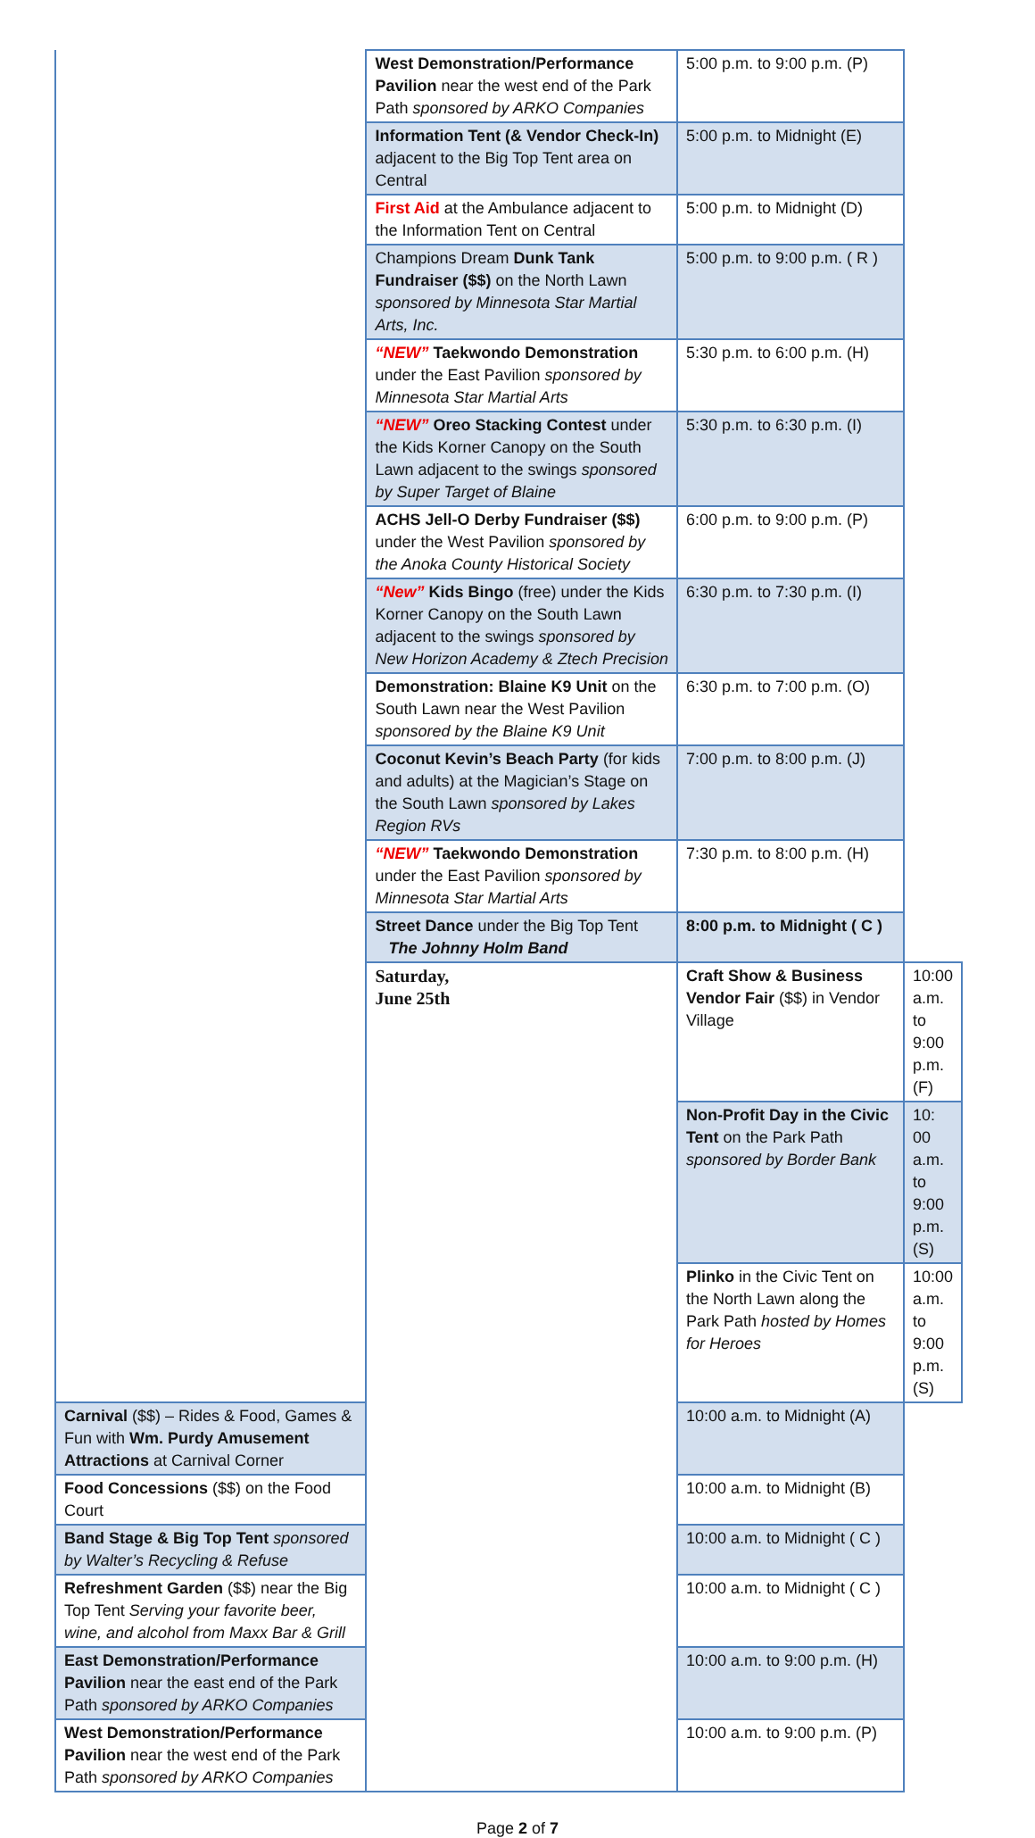| | West Demonstration/Performance Pavilion near the west end of the Park Path sponsored by ARKO Companies | 5:00 p.m. to 9:00 p.m. (P) | |
| | Information Tent (& Vendor Check-In) adjacent to the Big Top Tent area on Central | 5:00 p.m. to Midnight (E) | |
| | First Aid at the Ambulance adjacent to the Information Tent on Central | 5:00 p.m. to Midnight (D) | |
| | Champions Dream Dunk Tank Fundraiser ($$) on the North Lawn sponsored by Minnesota Star Martial Arts, Inc. | 5:00 p.m. to 9:00 p.m. ( R ) | |
| | “NEW” Taekwondo Demonstration under the East Pavilion sponsored by Minnesota Star Martial Arts | 5:30 p.m. to 6:00 p.m. (H) | |
| | “NEW” Oreo Stacking Contest under the Kids Korner Canopy on the South Lawn adjacent to the swings sponsored by Super Target of Blaine | 5:30 p.m. to 6:30 p.m. (I) | |
| | ACHS Jell-O Derby Fundraiser ($$) under the West Pavilion sponsored by the Anoka County Historical Society | 6:00 p.m. to 9:00 p.m. (P) | |
| | “New” Kids Bingo (free) under the Kids Korner Canopy on the South Lawn adjacent to the swings sponsored by New Horizon Academy & Ztech Precision | 6:30 p.m. to 7:30 p.m. (I) | |
| | Demonstration: Blaine K9 Unit on the South Lawn near the West Pavilion sponsored by the Blaine K9 Unit | 6:30 p.m. to 7:00 p.m. (O) | |
| | Coconut Kevin’s Beach Party (for kids and adults) at the Magician’s Stage on the South Lawn sponsored by Lakes Region RVs | 7:00 p.m. to 8:00 p.m. (J) | |
| | “NEW” Taekwondo Demonstration under the East Pavilion sponsored by Minnesota Star Martial Arts | 7:30 p.m. to 8:00 p.m. (H) | |
| | Street Dance under the Big Top Tent The Johnny Holm Band | 8:00 p.m. to Midnight ( C ) | |
| | Saturday, June 25th | Craft Show & Business Vendor Fair ($$) in Vendor Village | 10:00 a.m. to 9:00 p.m. (F) |
| | | Non-Profit Day in the Civic Tent on the Park Path sponsored by Border Bank | 10: 00 a.m. to 9:00 p.m. (S) |
| | | Plinko in the Civic Tent on the North Lawn along the Park Path hosted by Homes for Heroes | 10:00 a.m. to 9:00 p.m. (S) |
| Carnival ($$) – Rides & Food, Games & Fun with Wm. Purdy Amusement Attractions at Carnival Corner | | 10:00 a.m. to Midnight (A) | |
| Food Concessions ($$) on the Food Court | | 10:00 a.m. to Midnight (B) | |
| Band Stage & Big Top Tent sponsored by Walter’s Recycling & Refuse | | 10:00 a.m. to Midnight ( C ) | |
| Refreshment Garden ($$) near the Big Top Tent Serving your favorite beer, wine, and alcohol from Maxx Bar & Grill | | 10:00 a.m. to Midnight ( C ) | |
| East Demonstration/Performance Pavilion near the east end of the Park Path sponsored by ARKO Companies | | 10:00 a.m. to 9:00 p.m. (H) | |
| West Demonstration/Performance Pavilion near the west end of the Park Path sponsored by ARKO Companies | | 10:00 a.m. to 9:00 p.m. (P) | |
Page 2 of 7